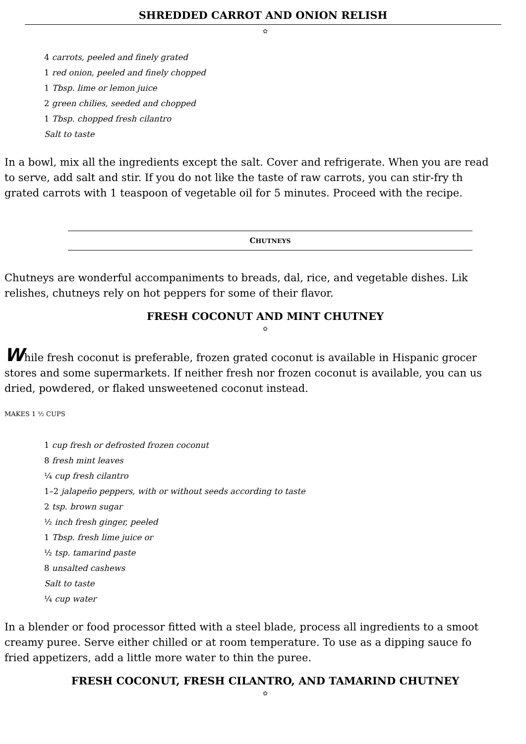SHREDDED CARROT AND ONION RELISH
✿
4 carrots, peeled and finely grated
1 red onion, peeled and finely chopped
1 Tbsp. lime or lemon juice
2 green chilies, seeded and chopped
1 Tbsp. chopped fresh cilantro
Salt to taste
In a bowl, mix all the ingredients except the salt. Cover and refrigerate. When you are read
to serve, add salt and stir. If you do not like the taste of raw carrots, you can stir-fry th
grated carrots with 1 teaspoon of vegetable oil for 5 minutes. Proceed with the recipe.
CHUTNEYS
Chutneys are wonderful accompaniments to breads, dal, rice, and vegetable dishes. Lik
relishes, chutneys rely on hot peppers for some of their flavor.
FRESH COCONUT AND MINT CHUTNEY
✿
While fresh coconut is preferable, frozen grated coconut is available in Hispanic grocer
stores and some supermarkets. If neither fresh nor frozen coconut is available, you can us
dried, powdered, or flaked unsweetened coconut instead.
MAKES 1 ½ CUPS
1 cup fresh or defrosted frozen coconut
8 fresh mint leaves
¼ cup fresh cilantro
1–2 jalapeño peppers, with or without seeds according to taste
2 tsp. brown sugar
½ inch fresh ginger, peeled
1 Tbsp. fresh lime juice or
½ tsp. tamarind paste
8 unsalted cashews
Salt to taste
¼ cup water
In a blender or food processor fitted with a steel blade, process all ingredients to a smoot
creamy puree. Serve either chilled or at room temperature. To use as a dipping sauce fo
fried appetizers, add a little more water to thin the puree.
FRESH COCONUT, FRESH CILANTRO, AND TAMARIND CHUTNEY
✿